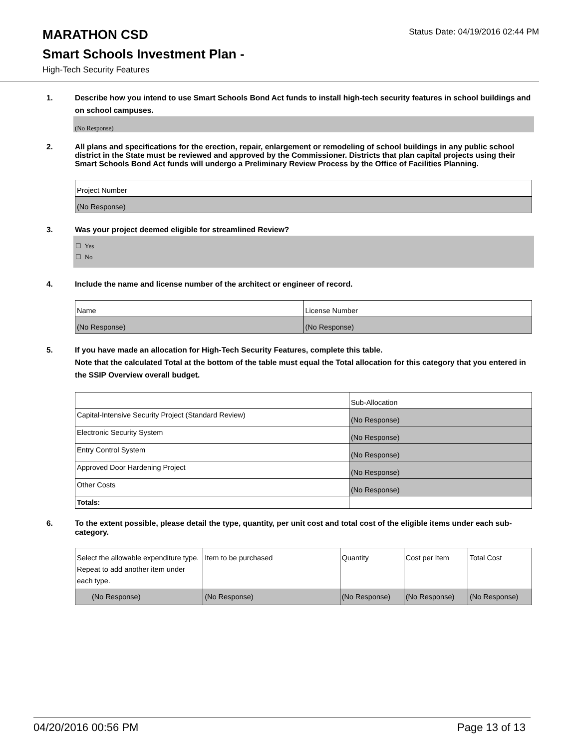MARATHON CSD
Status Date: 04/19/2016 02:44 PM
Smart Schools Investment Plan -
High-Tech Security Features
1. Describe how you intend to use Smart Schools Bond Act funds to install high-tech security features in school buildings and on school campuses.
(No Response)
2. All plans and specifications for the erection, repair, enlargement or remodeling of school buildings in any public school district in the State must be reviewed and approved by the Commissioner. Districts that plan capital projects using their Smart Schools Bond Act funds will undergo a Preliminary Review Process by the Office of Facilities Planning.
| Project Number |
| (No Response) |
3. Was your project deemed eligible for streamlined Review?
☐ Yes
☐ No
4. Include the name and license number of the architect or engineer of record.
| Name | License Number |
| (No Response) | (No Response) |
5. If you have made an allocation for High-Tech Security Features, complete this table.
Note that the calculated Total at the bottom of the table must equal the Total allocation for this category that you entered in the SSIP Overview overall budget.
| | Sub-Allocation |
| Capital-Intensive Security Project (Standard Review) | (No Response) |
| Electronic Security System | (No Response) |
| Entry Control System | (No Response) |
| Approved Door Hardening Project | (No Response) |
| Other Costs | (No Response) |
| Totals: | |
6. To the extent possible, please detail the type, quantity, per unit cost and total cost of the eligible items under each sub-category.
| Select the allowable expenditure type. Repeat to add another item under each type. | Item to be purchased | Quantity | Cost per Item | Total Cost |
| (No Response) | (No Response) | (No Response) | (No Response) | (No Response) |
04/20/2016 00:56 PM Page 13 of 13